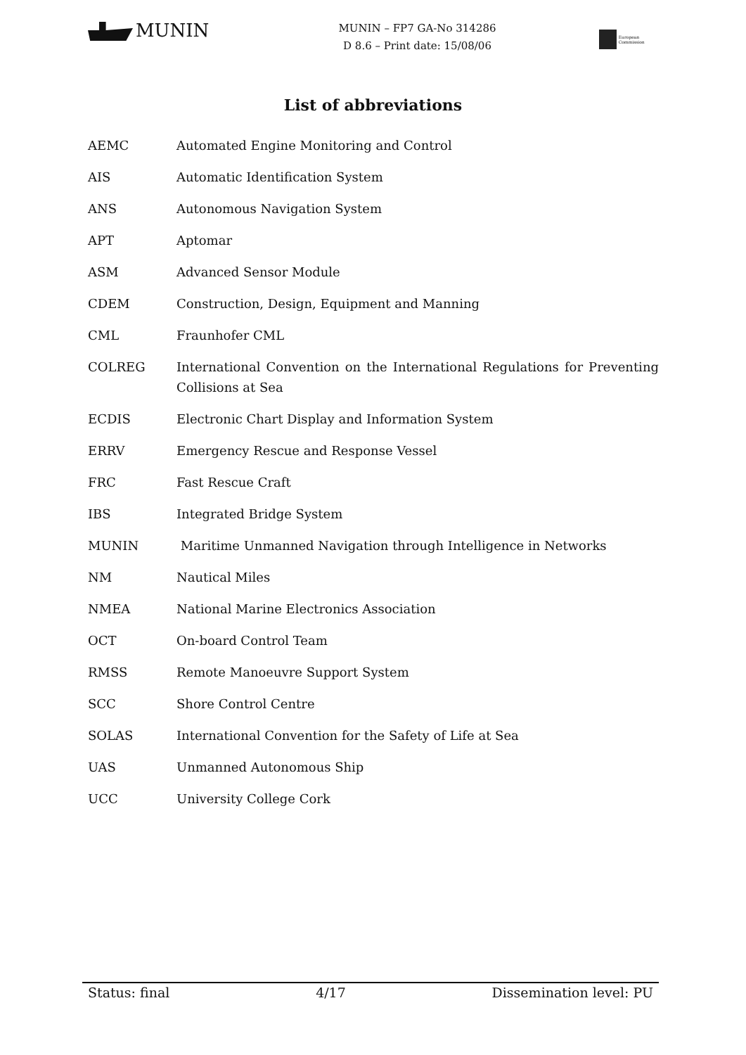MUNIN
MUNIN – FP7 GA-No 314286
D 8.6 – Print date: 15/08/06
European Commission
List of abbreviations
| AEMC | Automated Engine Monitoring and Control |
| AIS | Automatic Identification System |
| ANS | Autonomous Navigation System |
| APT | Aptomar |
| ASM | Advanced Sensor Module |
| CDEM | Construction, Design, Equipment and Manning |
| CML | Fraunhofer CML |
| COLREG | International Convention on the International Regulations for Preventing Collisions at Sea |
| ECDIS | Electronic Chart Display and Information System |
| ERRV | Emergency Rescue and Response Vessel |
| FRC | Fast Rescue Craft |
| IBS | Integrated Bridge System |
| MUNIN | Maritime Unmanned Navigation through Intelligence in Networks |
| NM | Nautical Miles |
| NMEA | National Marine Electronics Association |
| OCT | On-board Control Team |
| RMSS | Remote Manoeuvre Support System |
| SCC | Shore Control Centre |
| SOLAS | International Convention for the Safety of Life at Sea |
| UAS | Unmanned Autonomous Ship |
| UCC | University College Cork |
Status: final 4/17 Dissemination level: PU